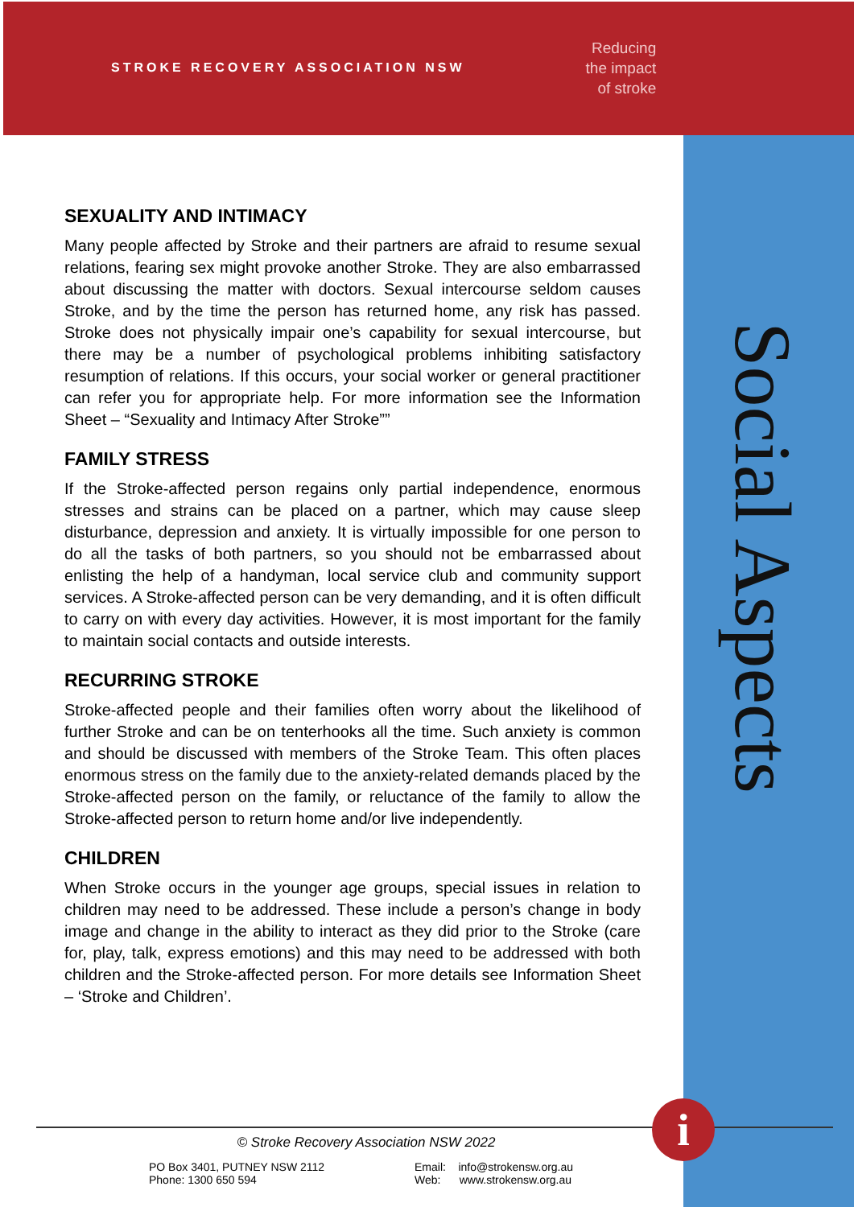STROKE RECOVERY ASSOCIATION NSW
Reducing
the impact
of stroke
SEXUALITY AND INTIMACY
Many people affected by Stroke and their partners are afraid to resume sexual relations, fearing sex might provoke another Stroke. They are also embarrassed about discussing the matter with doctors. Sexual intercourse seldom causes Stroke, and by the time the person has returned home, any risk has passed. Stroke does not physically impair one’s capability for sexual intercourse, but there may be a number of psychological problems inhibiting satisfactory resumption of relations. If this occurs, your social worker or general practitioner can refer you for appropriate help. For more information see the Information Sheet – “Sexuality and Intimacy After Stroke””
FAMILY STRESS
If the Stroke-affected person regains only partial independence, enormous stresses and strains can be placed on a partner, which may cause sleep disturbance, depression and anxiety. It is virtually impossible for one person to do all the tasks of both partners, so you should not be embarrassed about enlisting the help of a handyman, local service club and community support services. A Stroke-affected person can be very demanding, and it is often difficult to carry on with every day activities. However, it is most important for the family to maintain social contacts and outside interests.
RECURRING STROKE
Stroke-affected people and their families often worry about the likelihood of further Stroke and can be on tenterhooks all the time. Such anxiety is common and should be discussed with members of the Stroke Team. This often places enormous stress on the family due to the anxiety-related demands placed by the Stroke-affected person on the family, or reluctance of the family to allow the Stroke-affected person to return home and/or live independently.
CHILDREN
When Stroke occurs in the younger age groups, special issues in relation to children may need to be addressed. These include a person’s change in body image and change in the ability to interact as they did prior to the Stroke (care for, play, talk, express emotions) and this may need to be addressed with both children and the Stroke-affected person. For more details see Information Sheet – ‘Stroke and Children’.
Social Aspects
i
© Stroke Recovery Association NSW 2022
PO Box 3401, PUTNEY NSW 2112
Phone: 1300 650 594
Email: info@strokensw.org.au
Web: www.strokensw.org.au